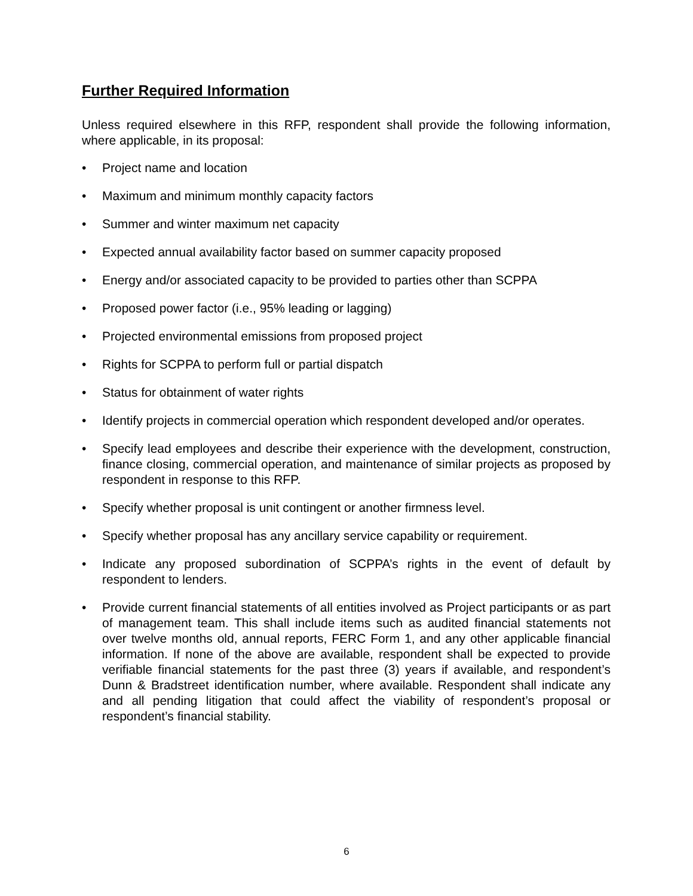Further Required Information
Unless required elsewhere in this RFP, respondent shall provide the following information, where applicable, in its proposal:
• Project name and location
• Maximum and minimum monthly capacity factors
• Summer and winter maximum net capacity
• Expected annual availability factor based on summer capacity proposed
• Energy and/or associated capacity to be provided to parties other than SCPPA
• Proposed power factor (i.e., 95% leading or lagging)
• Projected environmental emissions from proposed project
• Rights for SCPPA to perform full or partial dispatch
• Status for obtainment of water rights
• Identify projects in commercial operation which respondent developed and/or operates.
• Specify lead employees and describe their experience with the development, construction, finance closing, commercial operation, and maintenance of similar projects as proposed by respondent in response to this RFP.
• Specify whether proposal is unit contingent or another firmness level.
• Specify whether proposal has any ancillary service capability or requirement.
• Indicate any proposed subordination of SCPPA’s rights in the event of default by respondent to lenders.
• Provide current financial statements of all entities involved as Project participants or as part of management team. This shall include items such as audited financial statements not over twelve months old, annual reports, FERC Form 1, and any other applicable financial information. If none of the above are available, respondent shall be expected to provide verifiable financial statements for the past three (3) years if available, and respondent’s Dunn & Bradstreet identification number, where available. Respondent shall indicate any and all pending litigation that could affect the viability of respondent’s proposal or respondent’s financial stability.
6